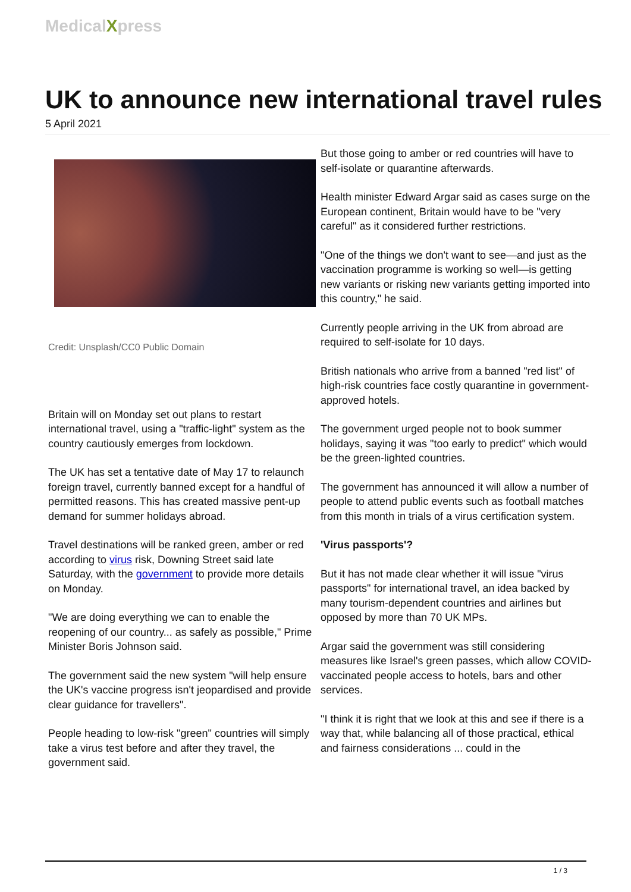MedicalXpress
UK to announce new international travel rules
5 April 2021
Credit: Unsplash/CC0 Public Domain
Britain will on Monday set out plans to restart international travel, using a "traffic-light" system as the country cautiously emerges from lockdown.
The UK has set a tentative date of May 17 to relaunch foreign travel, currently banned except for a handful of permitted reasons. This has created massive pent-up demand for summer holidays abroad.
Travel destinations will be ranked green, amber or red according to virus risk, Downing Street said late Saturday, with the government to provide more details on Monday.
"We are doing everything we can to enable the reopening of our country... as safely as possible," Prime Minister Boris Johnson said.
The government said the new system "will help ensure the UK's vaccine progress isn't jeopardised and provide clear guidance for travellers".
People heading to low-risk "green" countries will simply take a virus test before and after they travel, the government said.
But those going to amber or red countries will have to self-isolate or quarantine afterwards.
Health minister Edward Argar said as cases surge on the European continent, Britain would have to be "very careful" as it considered further restrictions.
"One of the things we don't want to see—and just as the vaccination programme is working so well—is getting new variants or risking new variants getting imported into this country," he said.
Currently people arriving in the UK from abroad are required to self-isolate for 10 days.
British nationals who arrive from a banned "red list" of high-risk countries face costly quarantine in government-approved hotels.
The government urged people not to book summer holidays, saying it was "too early to predict" which would be the green-lighted countries.
The government has announced it will allow a number of people to attend public events such as football matches from this month in trials of a virus certification system.
'Virus passports'?
But it has not made clear whether it will issue "virus passports" for international travel, an idea backed by many tourism-dependent countries and airlines but opposed by more than 70 UK MPs.
Argar said the government was still considering measures like Israel's green passes, which allow COVID-vaccinated people access to hotels, bars and other services.
"I think it is right that we look at this and see if there is a way that, while balancing all of those practical, ethical and fairness considerations ... could in the
1 / 3